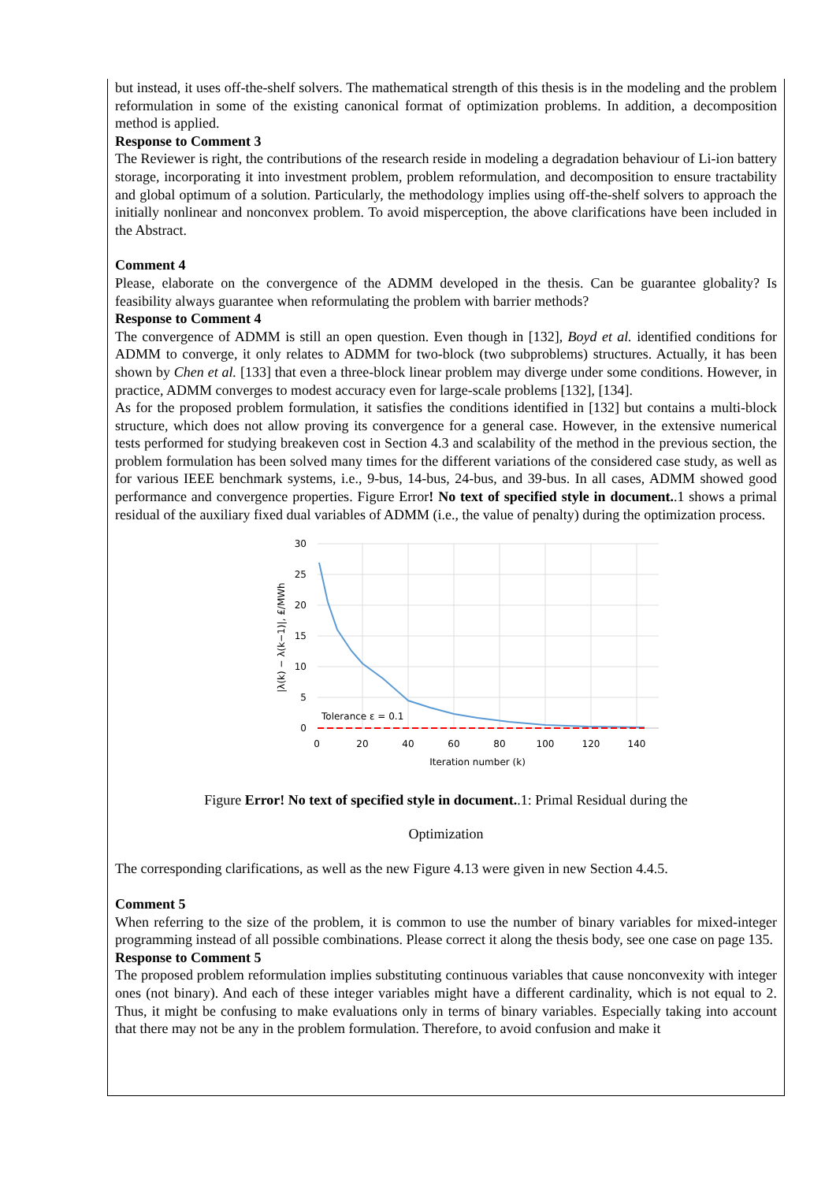but instead, it uses off-the-shelf solvers. The mathematical strength of this thesis is in the modeling and the problem reformulation in some of the existing canonical format of optimization problems. In addition, a decomposition method is applied.
Response to Comment 3
The Reviewer is right, the contributions of the research reside in modeling a degradation behaviour of Li-ion battery storage, incorporating it into investment problem, problem reformulation, and decomposition to ensure tractability and global optimum of a solution. Particularly, the methodology implies using off-the-shelf solvers to approach the initially nonlinear and nonconvex problem. To avoid misperception, the above clarifications have been included in the Abstract.
Comment 4
Please, elaborate on the convergence of the ADMM developed in the thesis. Can be guarantee globality? Is feasibility always guarantee when reformulating the problem with barrier methods?
Response to Comment 4
The convergence of ADMM is still an open question. Even though in [132], Boyd et al. identified conditions for ADMM to converge, it only relates to ADMM for two-block (two subproblems) structures. Actually, it has been shown by Chen et al. [133] that even a three-block linear problem may diverge under some conditions. However, in practice, ADMM converges to modest accuracy even for large-scale problems [132], [134].
As for the proposed problem formulation, it satisfies the conditions identified in [132] but contains a multi-block structure, which does not allow proving its convergence for a general case. However, in the extensive numerical tests performed for studying breakeven cost in Section 4.3 and scalability of the method in the previous section, the problem formulation has been solved many times for the different variations of the considered case study, as well as for various IEEE benchmark systems, i.e., 9-bus, 14-bus, 24-bus, and 39-bus. In all cases, ADMM showed good performance and convergence properties. Figure Error! No text of specified style in document..1 shows a primal residual of the auxiliary fixed dual variables of ADMM (i.e., the value of penalty) during the optimization process.
30
25
20
15
10
5
0
Tolerance ε = 0.1
0
20
40
60
80
100
120
140
Iteration number (k)
|λ(k) − λ(k−1)|, ₤/MWh
Figure Error! No text of specified style in document..1: Primal Residual during the
Optimization
The corresponding clarifications, as well as the new Figure 4.13 were given in new Section 4.4.5.
Comment 5
When referring to the size of the problem, it is common to use the number of binary variables for mixed-integer programming instead of all possible combinations. Please correct it along the thesis body, see one case on page 135.
Response to Comment 5
The proposed problem reformulation implies substituting continuous variables that cause nonconvexity with integer ones (not binary). And each of these integer variables might have a different cardinality, which is not equal to 2. Thus, it might be confusing to make evaluations only in terms of binary variables. Especially taking into account that there may not be any in the problem formulation. Therefore, to avoid confusion and make it